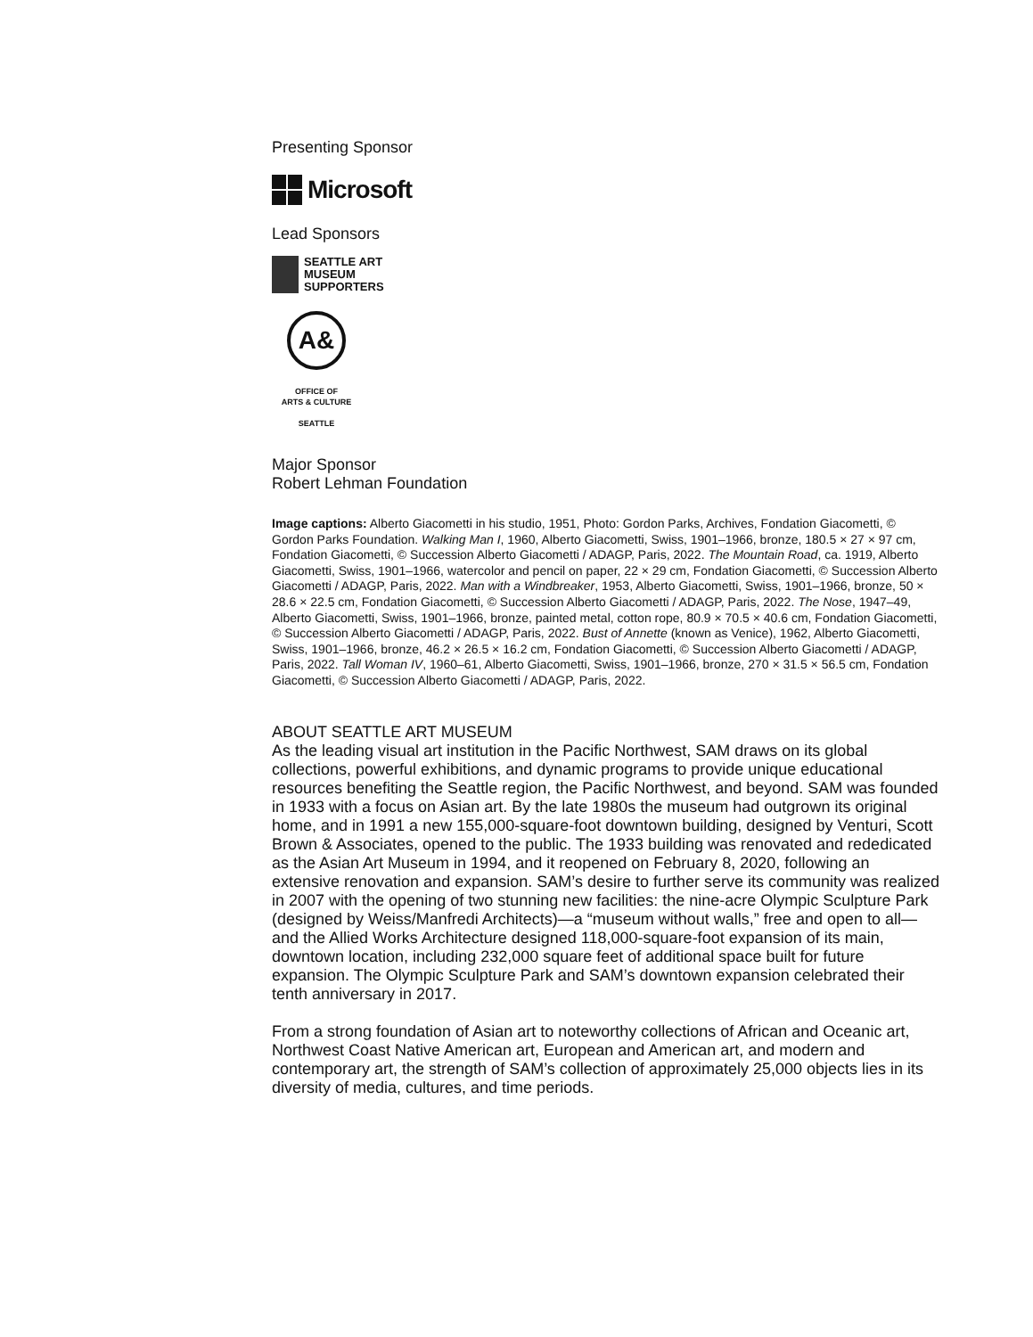Presenting Sponsor
Microsoft
Lead Sponsors
SEATTLE ART
MUSEUM
SUPPORTERS
A&
OFFICE OF
ARTS & CULTURE
SEATTLE
Major Sponsor
Robert Lehman Foundation
Image captions: Alberto Giacometti in his studio, 1951, Photo: Gordon Parks, Archives, Fondation Giacometti, © Gordon Parks Foundation. Walking Man I, 1960, Alberto Giacometti, Swiss, 1901–1966, bronze, 180.5 × 27 × 97 cm, Fondation Giacometti, © Succession Alberto Giacometti / ADAGP, Paris, 2022. The Mountain Road, ca. 1919, Alberto Giacometti, Swiss, 1901–1966, watercolor and pencil on paper, 22 × 29 cm, Fondation Giacometti, © Succession Alberto Giacometti / ADAGP, Paris, 2022. Man with a Windbreaker, 1953, Alberto Giacometti, Swiss, 1901–1966, bronze, 50 × 28.6 × 22.5 cm, Fondation Giacometti, © Succession Alberto Giacometti / ADAGP, Paris, 2022. The Nose, 1947–49, Alberto Giacometti, Swiss, 1901–1966, bronze, painted metal, cotton rope, 80.9 × 70.5 × 40.6 cm, Fondation Giacometti, © Succession Alberto Giacometti / ADAGP, Paris, 2022. Bust of Annette (known as Venice), 1962, Alberto Giacometti, Swiss, 1901–1966, bronze, 46.2 × 26.5 × 16.2 cm, Fondation Giacometti, © Succession Alberto Giacometti / ADAGP, Paris, 2022. Tall Woman IV, 1960–61, Alberto Giacometti, Swiss, 1901–1966, bronze, 270 × 31.5 × 56.5 cm, Fondation Giacometti, © Succession Alberto Giacometti / ADAGP, Paris, 2022.
ABOUT SEATTLE ART MUSEUM
As the leading visual art institution in the Pacific Northwest, SAM draws on its global collections, powerful exhibitions, and dynamic programs to provide unique educational resources benefiting the Seattle region, the Pacific Northwest, and beyond. SAM was founded in 1933 with a focus on Asian art. By the late 1980s the museum had outgrown its original home, and in 1991 a new 155,000-square-foot downtown building, designed by Venturi, Scott Brown & Associates, opened to the public. The 1933 building was renovated and rededicated as the Asian Art Museum in 1994, and it reopened on February 8, 2020, following an extensive renovation and expansion. SAM’s desire to further serve its community was realized in 2007 with the opening of two stunning new facilities: the nine-acre Olympic Sculpture Park (designed by Weiss/Manfredi Architects)—a “museum without walls,” free and open to all—and the Allied Works Architecture designed 118,000-square-foot expansion of its main, downtown location, including 232,000 square feet of additional space built for future expansion. The Olympic Sculpture Park and SAM’s downtown expansion celebrated their tenth anniversary in 2017.
From a strong foundation of Asian art to noteworthy collections of African and Oceanic art, Northwest Coast Native American art, European and American art, and modern and contemporary art, the strength of SAM’s collection of approximately 25,000 objects lies in its diversity of media, cultures, and time periods.